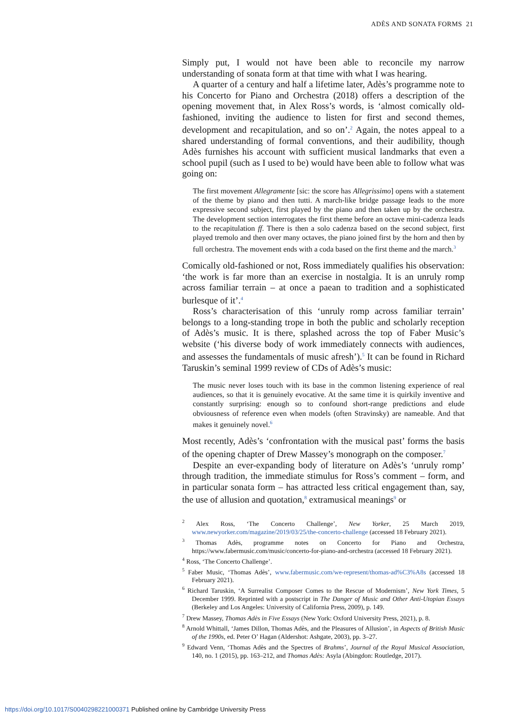ADÈS AND SONATA FORMS 21
Simply put, I would not have been able to reconcile my narrow understanding of sonata form at that time with what I was hearing.
A quarter of a century and half a lifetime later, Adès’s programme note to his Concerto for Piano and Orchestra (2018) offers a description of the opening movement that, in Alex Ross’s words, is ‘almost comically old-fashioned, inviting the audience to listen for first and second themes, development and recapitulation, and so on’.<sup>2</sup> Again, the notes appeal to a shared understanding of formal conventions, and their audibility, though Adès furnishes his account with sufficient musical landmarks that even a school pupil (such as I used to be) would have been able to follow what was going on:
The first movement Allegramente [sic: the score has Allegrissimo] opens with a statement of the theme by piano and then tutti. A march-like bridge passage leads to the more expressive second subject, first played by the piano and then taken up by the orchestra. The development section interrogates the first theme before an octave mini-cadenza leads to the recapitulation ff. There is then a solo cadenza based on the second subject, first played tremolo and then over many octaves, the piano joined first by the horn and then by full orchestra. The movement ends with a coda based on the first theme and the march.<sup>3</sup>
Comically old-fashioned or not, Ross immediately qualifies his observation: ‘the work is far more than an exercise in nostalgia. It is an unruly romp across familiar terrain – at once a paean to tradition and a sophisticated burlesque of it’.<sup>4</sup>
Ross’s characterisation of this ‘unruly romp across familiar terrain’ belongs to a long-standing trope in both the public and scholarly reception of Adès’s music. It is there, splashed across the top of Faber Music’s website (‘his diverse body of work immediately connects with audiences, and assesses the fundamentals of music afresh’).<sup>5</sup> It can be found in Richard Taruskin’s seminal 1999 review of CDs of Adès’s music:
The music never loses touch with its base in the common listening experience of real audiences, so that it is genuinely evocative. At the same time it is quirkily inventive and constantly surprising: enough so to confound short-range predictions and elude obviousness of reference even when models (often Stravinsky) are nameable. And that makes it genuinely novel.<sup>6</sup>
Most recently, Adès’s ‘confrontation with the musical past’ forms the basis of the opening chapter of Drew Massey’s monograph on the composer.<sup>7</sup>
Despite an ever-expanding body of literature on Adès’s ‘unruly romp’ through tradition, the immediate stimulus for Ross’s comment – form, and in particular sonata form – has attracted less critical engagement than, say, the use of allusion and quotation,<sup>8</sup> extramusical meanings<sup>9</sup> or
<sup>2</sup> Alex Ross, ‘The Concerto Challenge’, New Yorker, 25 March 2019, www.newyorker.com/magazine/2019/03/25/the-concerto-challenge (accessed 18 February 2021).
<sup>3</sup> Thomas Adès, programme notes on Concerto for Piano and Orchestra, https://www.fabermusic.com/music/concerto-for-piano-and-orchestra (accessed 18 February 2021).
<sup>4</sup> Ross, ‘The Concerto Challenge’.
<sup>5</sup> Faber Music, ‘Thomas Adès’, www.fabermusic.com/we-represent/thomas-ad%C3%A8s (accessed 18 February 2021).
<sup>6</sup> Richard Taruskin, ‘A Surrealist Composer Comes to the Rescue of Modernism’, New York Times, 5 December 1999. Reprinted with a postscript in The Danger of Music and Other Anti-Utopian Essays (Berkeley and Los Angeles: University of California Press, 2009), p. 149.
<sup>7</sup> Drew Massey, Thomas Adès in Five Essays (New York: Oxford University Press, 2021), p. 8.
<sup>8</sup> Arnold Whittall, ‘James Dillon, Thomas Adès, and the Pleasures of Allusion’, in Aspects of British Music of the 1990s, ed. Peter O’ Hagan (Aldershot: Ashgate, 2003), pp. 3–27.
<sup>9</sup> Edward Venn, ‘Thomas Adès and the Spectres of Brahms’, Journal of the Royal Musical Association, 140, no. 1 (2015), pp. 163–212, and Thomas Adès: Asyla (Abingdon: Routledge, 2017).
https://doi.org/10.1017/S0040298221000371 Published online by Cambridge University Press